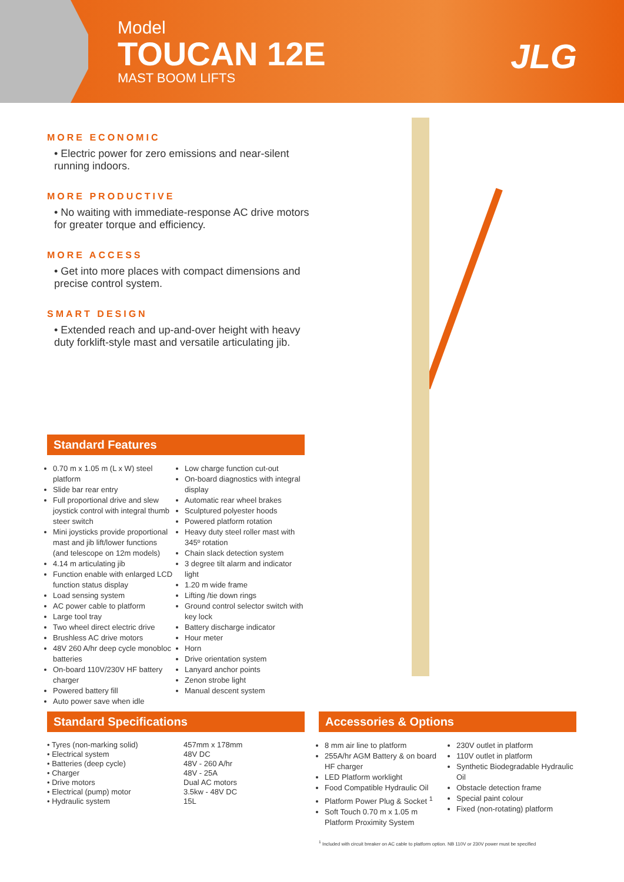Model
TOUCAN 12E
MAST BOOM LIFTS
JLG
MORE ECONOMIC
• Electric power for zero emissions and near-silent running indoors.
MORE PRODUCTIVE
• No waiting with immediate-response AC drive motors for greater torque and efficiency.
MORE ACCESS
• Get into more places with compact dimensions and precise control system.
SMART DESIGN
• Extended reach and up-and-over height with heavy duty forklift-style mast and versatile articulating jib.
Standard Features
0.70 m x 1.05 m (L x W) steel platform
Slide bar rear entry
Full proportional drive and slew joystick control with integral thumb steer switch
Mini joysticks provide proportional mast and jib lift/lower functions (and telescope on 12m models)
4.14 m articulating jib
Function enable with enlarged LCD function status display
Load sensing system
AC power cable to platform
Large tool tray
Two wheel direct electric drive
Brushless AC drive motors
48V 260 A/hr deep cycle monobloc batteries
On-board 110V/230V HF battery charger
Powered battery fill
Auto power save when idle
Low charge function cut-out
On-board diagnostics with integral display
Automatic rear wheel brakes
Sculptured polyester hoods
Powered platform rotation
Heavy duty steel roller mast with 345º rotation
Chain slack detection system
3 degree tilt alarm and indicator light
1.20 m wide frame
Lifting /tie down rings
Ground control selector switch with key lock
Battery discharge indicator
Hour meter
Horn
Drive orientation system
Lanyard anchor points
Zenon strobe light
Manual descent system
Standard Specifications
| • Tyres (non-marking solid) | 457mm x 178mm |
| • Electrical system | 48V DC |
| • Batteries (deep cycle) | 48V - 260 A/hr |
| • Charger | 48V - 25A |
| • Drive motors | Dual AC motors |
| • Electrical (pump) motor | 3.5kw - 48V DC |
| • Hydraulic system | 15L |
Accessories & Options
8 mm air line to platform
255A/hr AGM Battery & on board HF charger
LED Platform worklight
Food Compatible Hydraulic Oil
Platform Power Plug & Socket <sup>1</sup>
Soft Touch 0.70 m x 1.05 m Platform Proximity System
230V outlet in platform
110V outlet in platform
Synthetic Biodegradable Hydraulic Oil
Obstacle detection frame
Special paint colour
Fixed (non-rotating) platform
<sup>1</sup> Included with circuit breaker on AC cable to platform option. NB 110V or 230V power must be specified